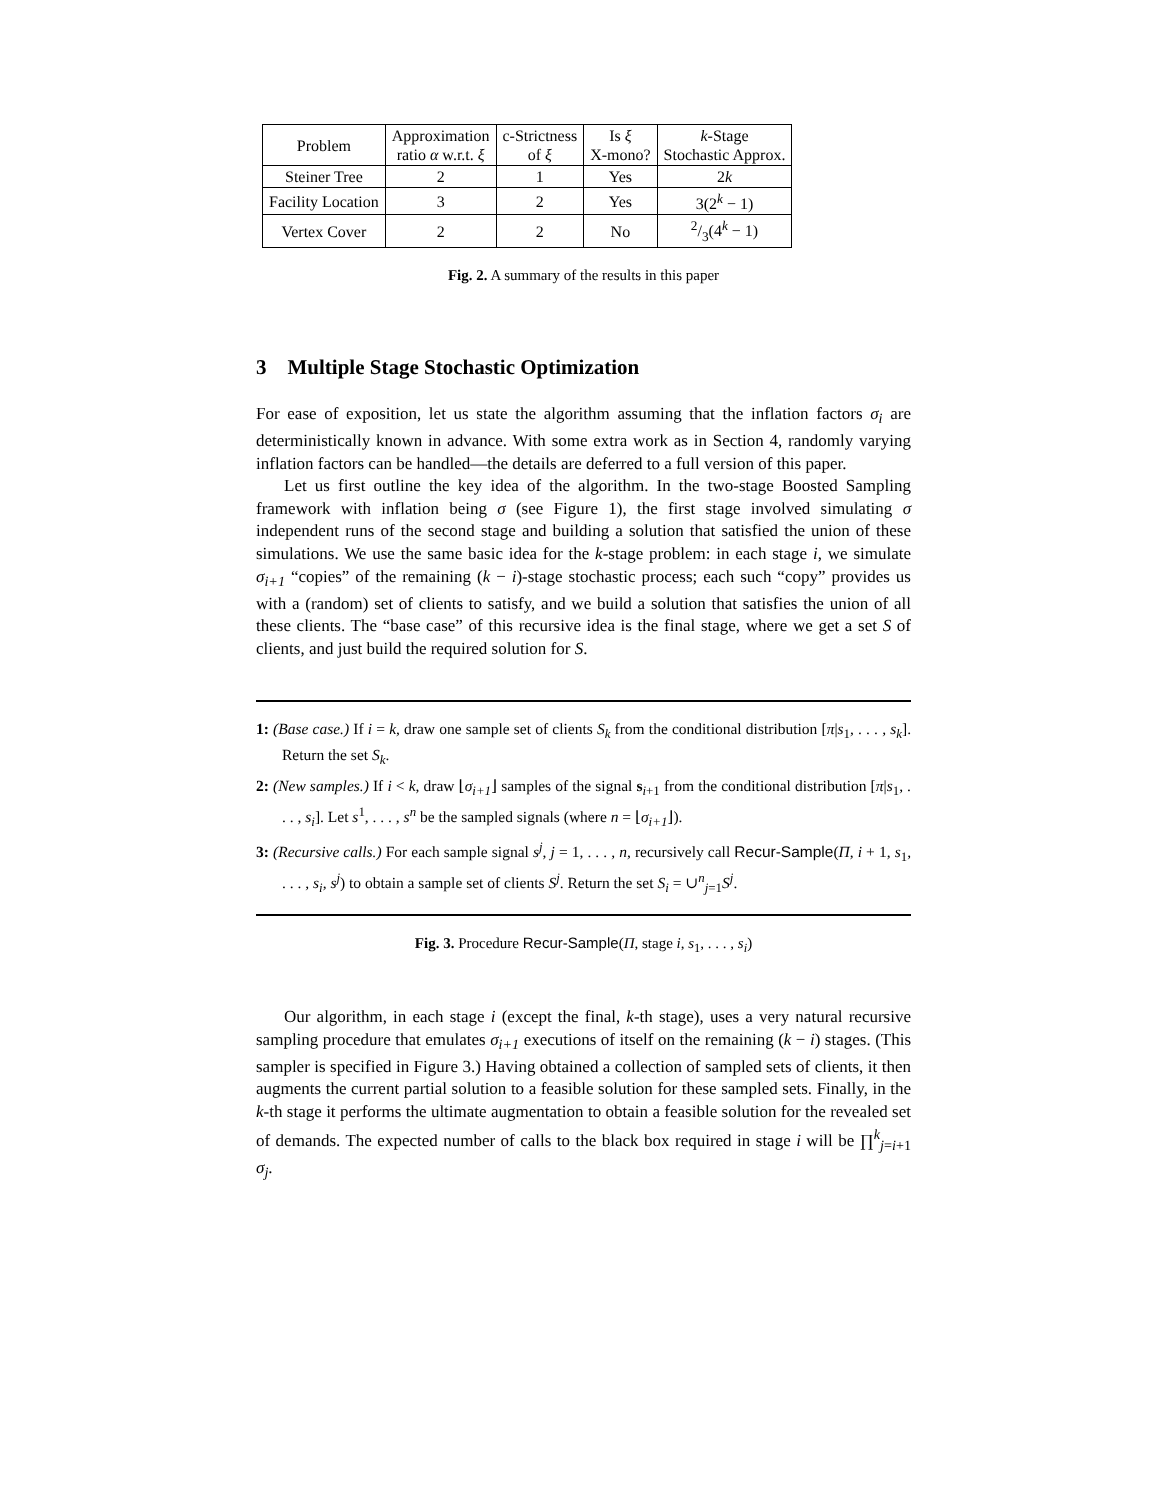| Problem | Approximation ratio α w.r.t. ξ | c-Strictness of ξ | Is ξ X-mono? | k -Stage Stochastic Approx. |
| --- | --- | --- | --- | --- |
| Steiner Tree | 2 | 1 | Yes | 2 k |
| Facility Location | 3 | 2 | Yes | 3(2<sup>k</sup> − 1) |
| Vertex Cover | 2 | 2 | No | 2/3(4<sup>k</sup> − 1) |
Fig. 2. A summary of the results in this paper
3 Multiple Stage Stochastic Optimization
For ease of exposition, let us state the algorithm assuming that the inflation factors σ<sub>i</sub> are deterministically known in advance. With some extra work as in Section 4, randomly varying inflation factors can be handled—the details are deferred to a full version of this paper.
Let us first outline the key idea of the algorithm. In the two-stage Boosted Sampling framework with inflation being σ (see Figure 1), the first stage involved simulating σ independent runs of the second stage and building a solution that satisfied the union of these simulations. We use the same basic idea for the k-stage problem: in each stage i, we simulate σ<sub>i+1</sub> “copies” of the remaining (k − i)-stage stochastic process; each such “copy” provides us with a (random) set of clients to satisfy, and we build a solution that satisfies the union of all these clients. The “base case” of this recursive idea is the final stage, where we get a set S of clients, and just build the required solution for S.
1: (Base case.) If i = k, draw one sample set of clients S<sub>k</sub> from the conditional distribution [π|s<sub>1</sub>, . . . , s<sub>k</sub>]. Return the set S<sub>k</sub>.
2: (New samples.) If i < k, draw ⌊σ<sub>i+1</sub>⌋ samples of the signal s<sub>i+1</sub> from the conditional distribution [π|s<sub>1</sub>, . . . , s<sub>i</sub>]. Let s<sup>1</sup>, . . . , s<sup>n</sup> be the sampled signals (where n = ⌊σ<sub>i+1</sub>⌋).
3: (Recursive calls.) For each sample signal s<sup>j</sup>, j = 1, . . . , n, recursively call Recur-Sample(Π, i + 1, s<sub>1</sub>, . . . , s<sub>i</sub>, s<sup>j</sup>) to obtain a sample set of clients S<sup>j</sup>. Return the set S<sub>i</sub> = ∪<sup>n</sup><sub>j=1</sub>S<sup>j</sup>.
Fig. 3. Procedure Recur-Sample(Π, stage i, s<sub>1</sub>, . . . , s<sub>i</sub>)
Our algorithm, in each stage i (except the final, k-th stage), uses a very natural recursive sampling procedure that emulates σ<sub>i+1</sub> executions of itself on the remaining (k − i) stages. (This sampler is specified in Figure 3.) Having obtained a collection of sampled sets of clients, it then augments the current partial solution to a feasible solution for these sampled sets. Finally, in the k-th stage it performs the ultimate augmentation to obtain a feasible solution for the revealed set of demands. The expected number of calls to the black box required in stage i will be ∏<sup>k</sup><sub>j=i+1</sub> σ<sub>j</sub>.